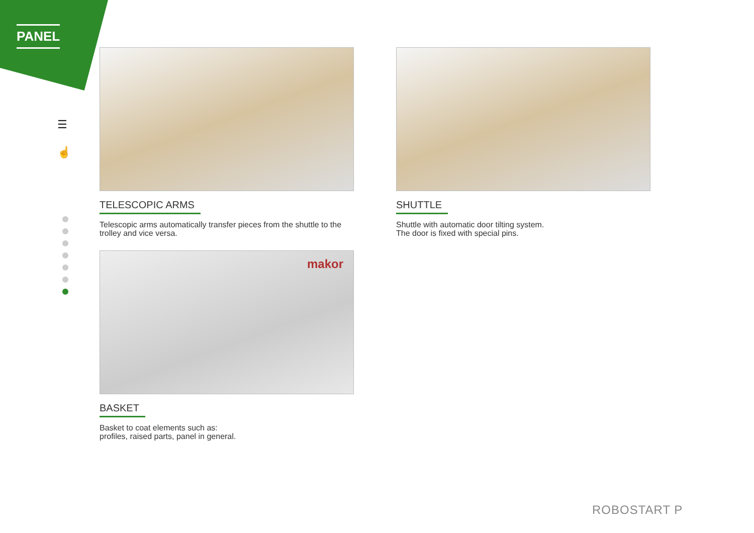PANEL
☰
☝
TELESCOPIC ARMS
Telescopic arms automatically transfer pieces from the shuttle to the trolley and vice versa.
SHUTTLE
Shuttle with automatic door tilting system.
The door is fixed with special pins.
makor
BASKET
Basket to coat elements such as:
profiles, raised parts, panel in general.
ROBOSTART P